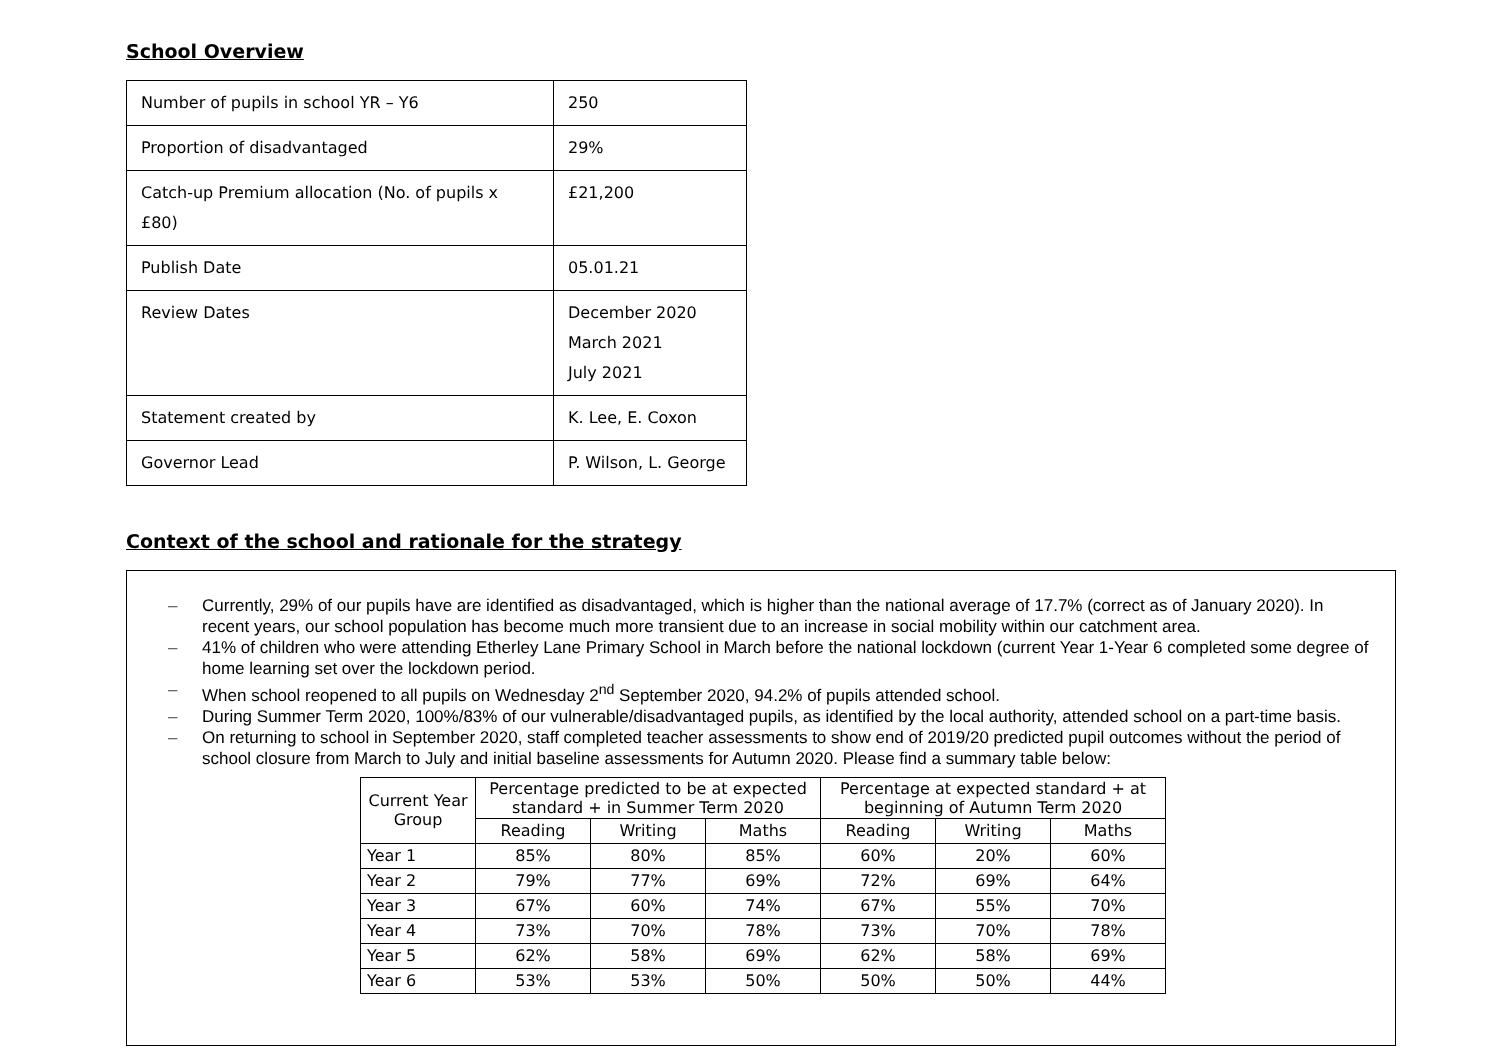School Overview
| Number of pupils in school YR – Y6 | 250 |
| Proportion of disadvantaged | 29% |
| Catch-up Premium allocation (No. of pupils x £80) | £21,200 |
| Publish Date | 05.01.21 |
| Review Dates | December 2020 March 2021 July 2021 |
| Statement created by | K. Lee, E. Coxon |
| Governor Lead | P. Wilson, L. George |
Context of the school and rationale for the strategy
– Currently, 29% of our pupils have are identified as disadvantaged, which is higher than the national average of 17.7% (correct as of January 2020). In recent years, our school population has become much more transient due to an increase in social mobility within our catchment area.
– 41% of children who were attending Etherley Lane Primary School in March before the national lockdown (current Year 1-Year 6 completed some degree of home learning set over the lockdown period.
– When school reopened to all pupils on Wednesday 2<sup>nd</sup> September 2020, 94.2% of pupils attended school.
– During Summer Term 2020, 100%/83% of our vulnerable/disadvantaged pupils, as identified by the local authority, attended school on a part-time basis.
– On returning to school in September 2020, staff completed teacher assessments to show end of 2019/20 predicted pupil outcomes without the period of school closure from March to July and initial baseline assessments for Autumn 2020. Please find a summary table below:
| Current Year Group | Percentage predicted to be at expected standard + in Summer Term 2020 | | | Percentage at expected standard + at beginning of Autumn Term 2020 | | |
| --- | --- | --- | --- | --- | --- | --- |
| | Reading | Writing | Maths | Reading | Writing | Maths |
| Year 1 | 85% | 80% | 85% | 60% | 20% | 60% |
| Year 2 | 79% | 77% | 69% | 72% | 69% | 64% |
| Year 3 | 67% | 60% | 74% | 67% | 55% | 70% |
| Year 4 | 73% | 70% | 78% | 73% | 70% | 78% |
| Year 5 | 62% | 58% | 69% | 62% | 58% | 69% |
| Year 6 | 53% | 53% | 50% | 50% | 50% | 44% |